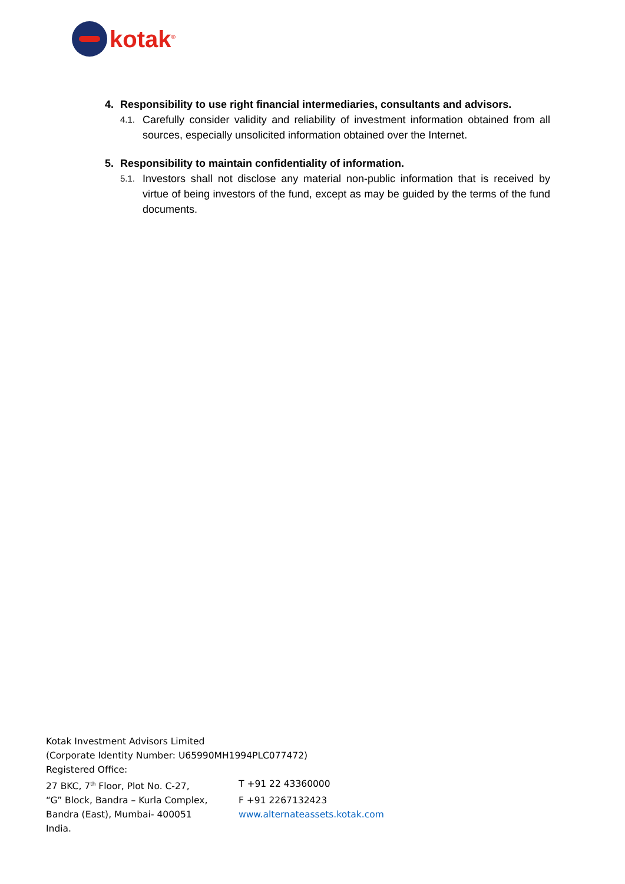kotak<sup>®</sup>
4. Responsibility to use right financial intermediaries, consultants and advisors.
4.1. Carefully consider validity and reliability of investment information obtained from all sources, especially unsolicited information obtained over the Internet.
5. Responsibility to maintain confidentiality of information.
5.1. Investors shall not disclose any material non-public information that is received by virtue of being investors of the fund, except as may be guided by the terms of the fund documents.
Kotak Investment Advisors Limited
(Corporate Identity Number: U65990MH1994PLC077472)
Registered Office:
27 BKC, 7<sup>th</sup> Floor, Plot No. C-27, T +91 22 43360000
“G” Block, Bandra – Kurla Complex, F +91 2267132423
Bandra (East), Mumbai- 400051 www.alternateassets.kotak.com
India.